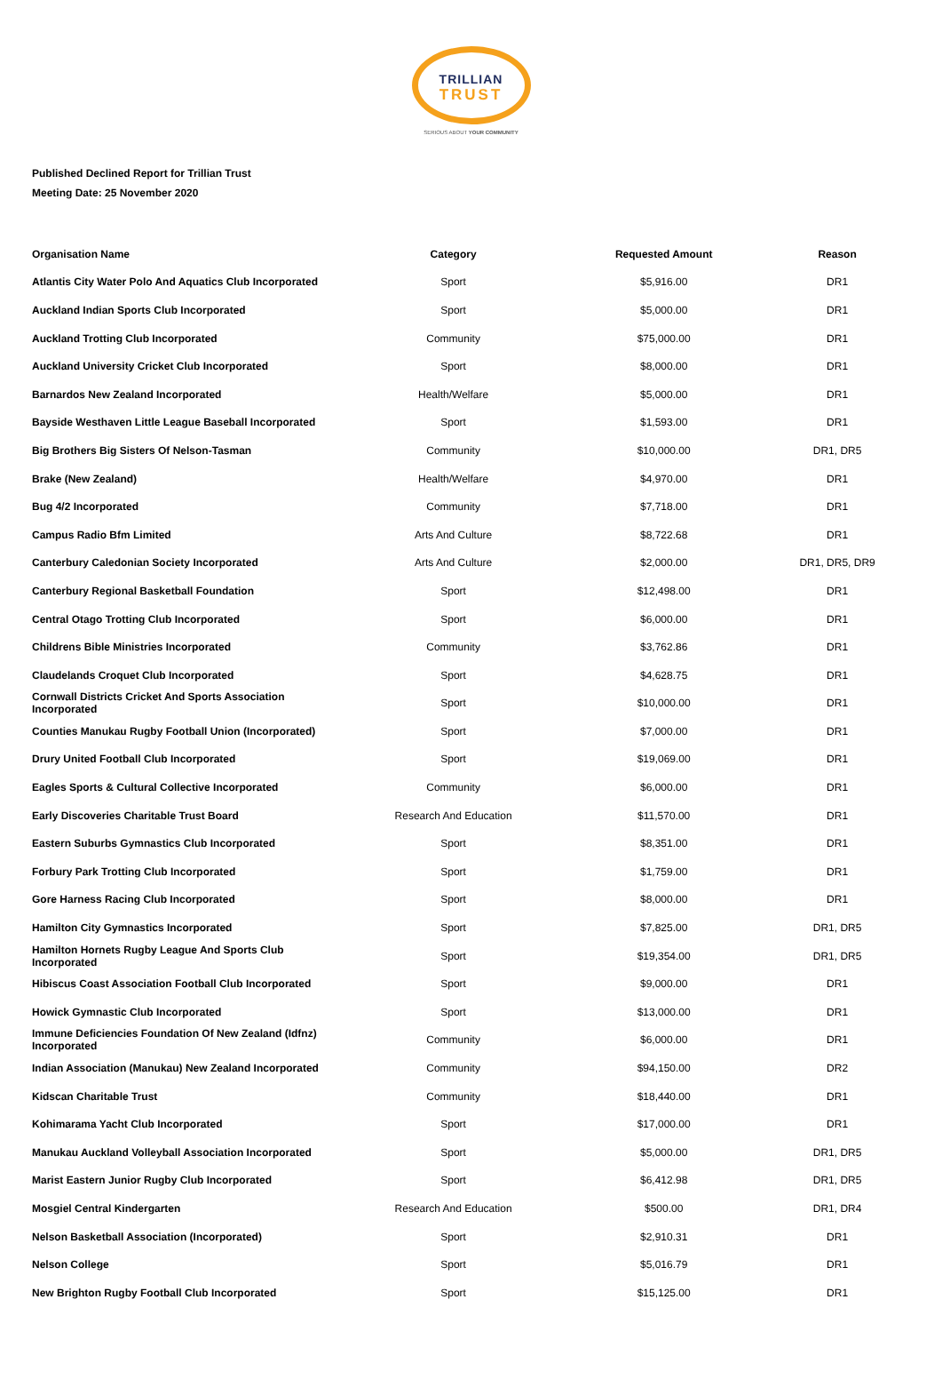TRILLIAN
TRUST
SERIOUS ABOUT YOUR COMMUNITY
Published Declined Report for Trillian Trust
Meeting Date: 25 November 2020
| Organisation Name | Category | Requested Amount | Reason |
| --- | --- | --- | --- |
| Atlantis City Water Polo And Aquatics Club Incorporated | Sport | $5,916.00 | DR1 |
| Auckland Indian Sports Club Incorporated | Sport | $5,000.00 | DR1 |
| Auckland Trotting Club Incorporated | Community | $75,000.00 | DR1 |
| Auckland University Cricket Club Incorporated | Sport | $8,000.00 | DR1 |
| Barnardos New Zealand Incorporated | Health/Welfare | $5,000.00 | DR1 |
| Bayside Westhaven Little League Baseball Incorporated | Sport | $1,593.00 | DR1 |
| Big Brothers Big Sisters Of Nelson-Tasman | Community | $10,000.00 | DR1, DR5 |
| Brake (New Zealand) | Health/Welfare | $4,970.00 | DR1 |
| Bug 4/2 Incorporated | Community | $7,718.00 | DR1 |
| Campus Radio Bfm Limited | Arts And Culture | $8,722.68 | DR1 |
| Canterbury Caledonian Society Incorporated | Arts And Culture | $2,000.00 | DR1, DR5, DR9 |
| Canterbury Regional Basketball Foundation | Sport | $12,498.00 | DR1 |
| Central Otago Trotting Club Incorporated | Sport | $6,000.00 | DR1 |
| Childrens Bible Ministries Incorporated | Community | $3,762.86 | DR1 |
| Claudelands Croquet Club Incorporated | Sport | $4,628.75 | DR1 |
| Cornwall Districts Cricket And Sports Association Incorporated | Sport | $10,000.00 | DR1 |
| Counties Manukau Rugby Football Union (Incorporated) | Sport | $7,000.00 | DR1 |
| Drury United Football Club Incorporated | Sport | $19,069.00 | DR1 |
| Eagles Sports & Cultural Collective Incorporated | Community | $6,000.00 | DR1 |
| Early Discoveries Charitable Trust Board | Research And Education | $11,570.00 | DR1 |
| Eastern Suburbs Gymnastics Club Incorporated | Sport | $8,351.00 | DR1 |
| Forbury Park Trotting Club Incorporated | Sport | $1,759.00 | DR1 |
| Gore Harness Racing Club Incorporated | Sport | $8,000.00 | DR1 |
| Hamilton City Gymnastics Incorporated | Sport | $7,825.00 | DR1, DR5 |
| Hamilton Hornets Rugby League And Sports Club Incorporated | Sport | $19,354.00 | DR1, DR5 |
| Hibiscus Coast Association Football Club Incorporated | Sport | $9,000.00 | DR1 |
| Howick Gymnastic Club Incorporated | Sport | $13,000.00 | DR1 |
| Immune Deficiencies Foundation Of New Zealand (Idfnz) Incorporated | Community | $6,000.00 | DR1 |
| Indian Association (Manukau) New Zealand Incorporated | Community | $94,150.00 | DR2 |
| Kidscan Charitable Trust | Community | $18,440.00 | DR1 |
| Kohimarama Yacht Club Incorporated | Sport | $17,000.00 | DR1 |
| Manukau Auckland Volleyball Association Incorporated | Sport | $5,000.00 | DR1, DR5 |
| Marist Eastern Junior Rugby Club Incorporated | Sport | $6,412.98 | DR1, DR5 |
| Mosgiel Central Kindergarten | Research And Education | $500.00 | DR1, DR4 |
| Nelson Basketball Association (Incorporated) | Sport | $2,910.31 | DR1 |
| Nelson College | Sport | $5,016.79 | DR1 |
| New Brighton Rugby Football Club Incorporated | Sport | $15,125.00 | DR1 |